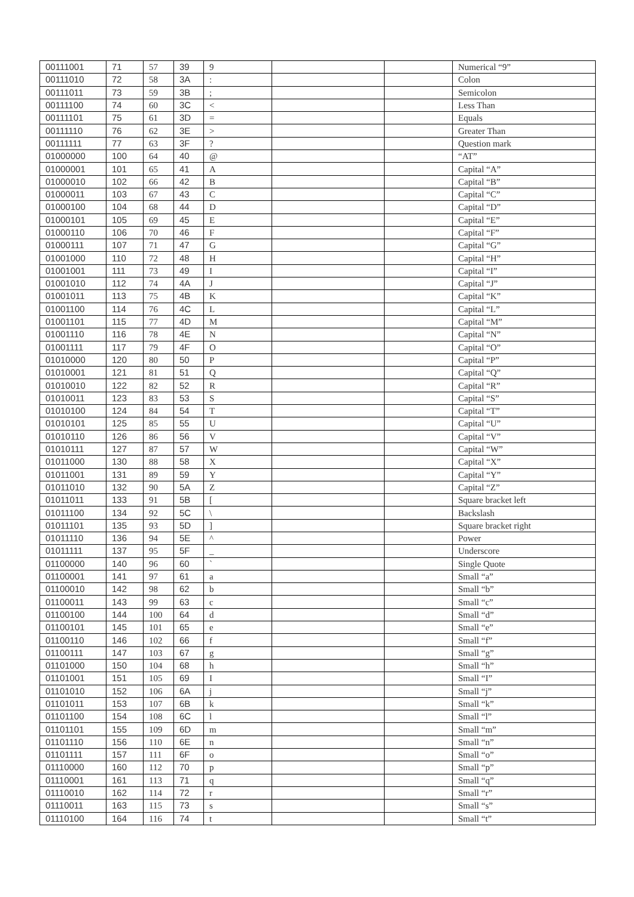| 00111001 | 71 | 57 | 39 | 9 | | | Numerical “9” |
| 00111010 | 72 | 58 | 3A | : | | | Colon |
| 00111011 | 73 | 59 | 3B | ; | | | Semicolon |
| 00111100 | 74 | 60 | 3C | < | | | Less Than |
| 00111101 | 75 | 61 | 3D | = | | | Equals |
| 00111110 | 76 | 62 | 3E | > | | | Greater Than |
| 00111111 | 77 | 63 | 3F | ? | | | Question mark |
| 01000000 | 100 | 64 | 40 | @ | | | “AT” |
| 01000001 | 101 | 65 | 41 | A | | | Capital “A” |
| 01000010 | 102 | 66 | 42 | B | | | Capital “B” |
| 01000011 | 103 | 67 | 43 | C | | | Capital “C” |
| 01000100 | 104 | 68 | 44 | D | | | Capital “D” |
| 01000101 | 105 | 69 | 45 | E | | | Capital “E” |
| 01000110 | 106 | 70 | 46 | F | | | Capital “F” |
| 01000111 | 107 | 71 | 47 | G | | | Capital “G” |
| 01001000 | 110 | 72 | 48 | H | | | Capital “H” |
| 01001001 | 111 | 73 | 49 | I | | | Capital “I” |
| 01001010 | 112 | 74 | 4A | J | | | Capital “J” |
| 01001011 | 113 | 75 | 4B | K | | | Capital “K” |
| 01001100 | 114 | 76 | 4C | L | | | Capital “L” |
| 01001101 | 115 | 77 | 4D | M | | | Capital “M” |
| 01001110 | 116 | 78 | 4E | N | | | Capital “N” |
| 01001111 | 117 | 79 | 4F | O | | | Capital “O” |
| 01010000 | 120 | 80 | 50 | P | | | Capital “P” |
| 01010001 | 121 | 81 | 51 | Q | | | Capital “Q” |
| 01010010 | 122 | 82 | 52 | R | | | Capital “R” |
| 01010011 | 123 | 83 | 53 | S | | | Capital “S” |
| 01010100 | 124 | 84 | 54 | T | | | Capital “T” |
| 01010101 | 125 | 85 | 55 | U | | | Capital “U” |
| 01010110 | 126 | 86 | 56 | V | | | Capital “V” |
| 01010111 | 127 | 87 | 57 | W | | | Capital “W” |
| 01011000 | 130 | 88 | 58 | X | | | Capital “X” |
| 01011001 | 131 | 89 | 59 | Y | | | Capital “Y” |
| 01011010 | 132 | 90 | 5A | Z | | | Capital “Z” |
| 01011011 | 133 | 91 | 5B | [ | | | Square bracket left |
| 01011100 | 134 | 92 | 5C | \ | | | Backslash |
| 01011101 | 135 | 93 | 5D | ] | | | Square bracket right |
| 01011110 | 136 | 94 | 5E | ^ | | | Power |
| 01011111 | 137 | 95 | 5F | _ | | | Underscore |
| 01100000 | 140 | 96 | 60 | ` | | | Single Quote |
| 01100001 | 141 | 97 | 61 | a | | | Small “a” |
| 01100010 | 142 | 98 | 62 | b | | | Small “b” |
| 01100011 | 143 | 99 | 63 | c | | | Small “c” |
| 01100100 | 144 | 100 | 64 | d | | | Small “d” |
| 01100101 | 145 | 101 | 65 | e | | | Small “e” |
| 01100110 | 146 | 102 | 66 | f | | | Small “f” |
| 01100111 | 147 | 103 | 67 | g | | | Small “g” |
| 01101000 | 150 | 104 | 68 | h | | | Small “h” |
| 01101001 | 151 | 105 | 69 | I | | | Small “I” |
| 01101010 | 152 | 106 | 6A | j | | | Small “j” |
| 01101011 | 153 | 107 | 6B | k | | | Small “k” |
| 01101100 | 154 | 108 | 6C | l | | | Small “l” |
| 01101101 | 155 | 109 | 6D | m | | | Small “m” |
| 01101110 | 156 | 110 | 6E | n | | | Small “n” |
| 01101111 | 157 | 111 | 6F | o | | | Small “o” |
| 01110000 | 160 | 112 | 70 | p | | | Small “p” |
| 01110001 | 161 | 113 | 71 | q | | | Small “q” |
| 01110010 | 162 | 114 | 72 | r | | | Small “r” |
| 01110011 | 163 | 115 | 73 | s | | | Small “s” |
| 01110100 | 164 | 116 | 74 | t | | | Small “t” |